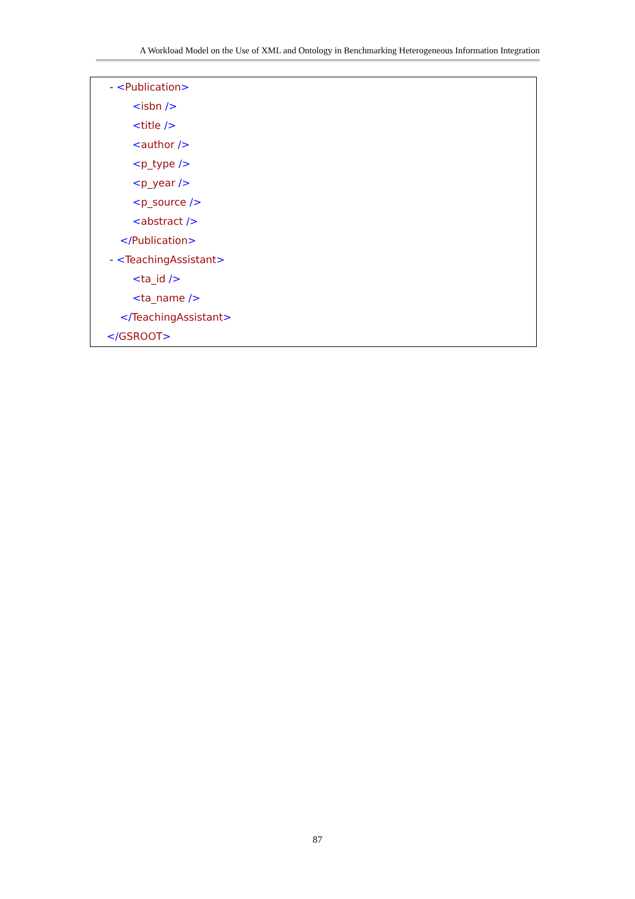A Workload Model on the Use of XML and Ontology in Benchmarking Heterogeneous Information Integration
- <Publication>
<isbn />
<title />
<author />
<p_type />
<p_year />
<p_source />
<abstract />
</Publication>
- <TeachingAssistant>
<ta_id />
<ta_name />
</TeachingAssistant>
</GSROOT>
87